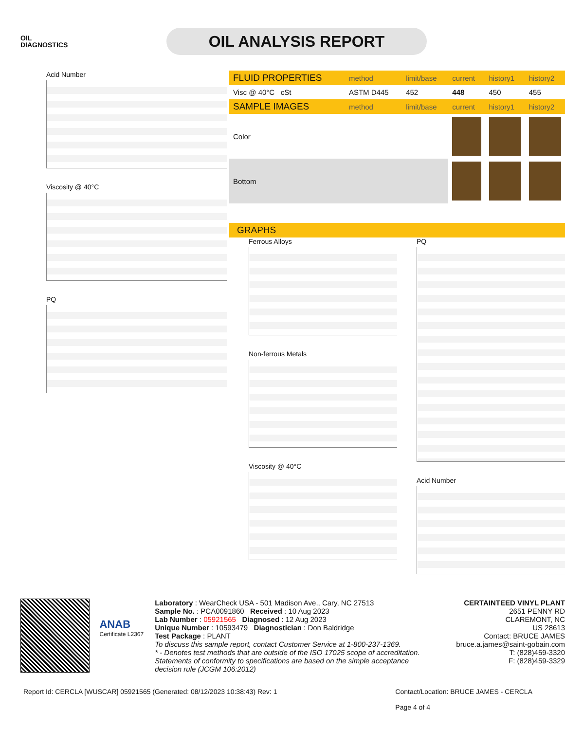OIL
DIAGNOSTICS
OIL ANALYSIS REPORT
Acid Number
Viscosity @ 40°C
PQ
| FLUID PROPERTIES | method | limit/base | current | history1 | history2 |
| --- | --- | --- | --- | --- | --- |
| Visc @ 40°C cSt | ASTM D445 | 452 | 448 | 450 | 455 |
| SAMPLE IMAGES | method | limit/base | current | history1 | history2 |
| Color | | | | | |
| Bottom | | | | | |
GRAPHS
Ferrous Alloys
Non-ferrous Metals
Viscosity @ 40°C
PQ
Acid Number
ANAB
Certificate L2367
Laboratory : WearCheck USA - 501 Madison Ave., Cary, NC 27513
Sample No. : PCA0091860 Received : 10 Aug 2023
Lab Number : 05921565 Diagnosed : 12 Aug 2023
Unique Number : 10593479 Diagnostician : Don Baldridge
Test Package : PLANT
To discuss this sample report, contact Customer Service at 1-800-237-1369.
* - Denotes test methods that are outside of the ISO 17025 scope of accreditation.
Statements of conformity to specifications are based on the simple acceptance decision rule (JCGM 106:2012)
CERTAINTEED VINYL PLANT
2651 PENNY RD
CLAREMONT, NC
US 28613
Contact: BRUCE JAMES
bruce.a.james@saint-gobain.com
T: (828)459-3320
F: (828)459-3329
Report Id: CERCLA [WUSCAR] 05921565 (Generated: 08/12/2023 10:38:43) Rev: 1 Contact/Location: BRUCE JAMES - CERCLA
Page 4 of 4